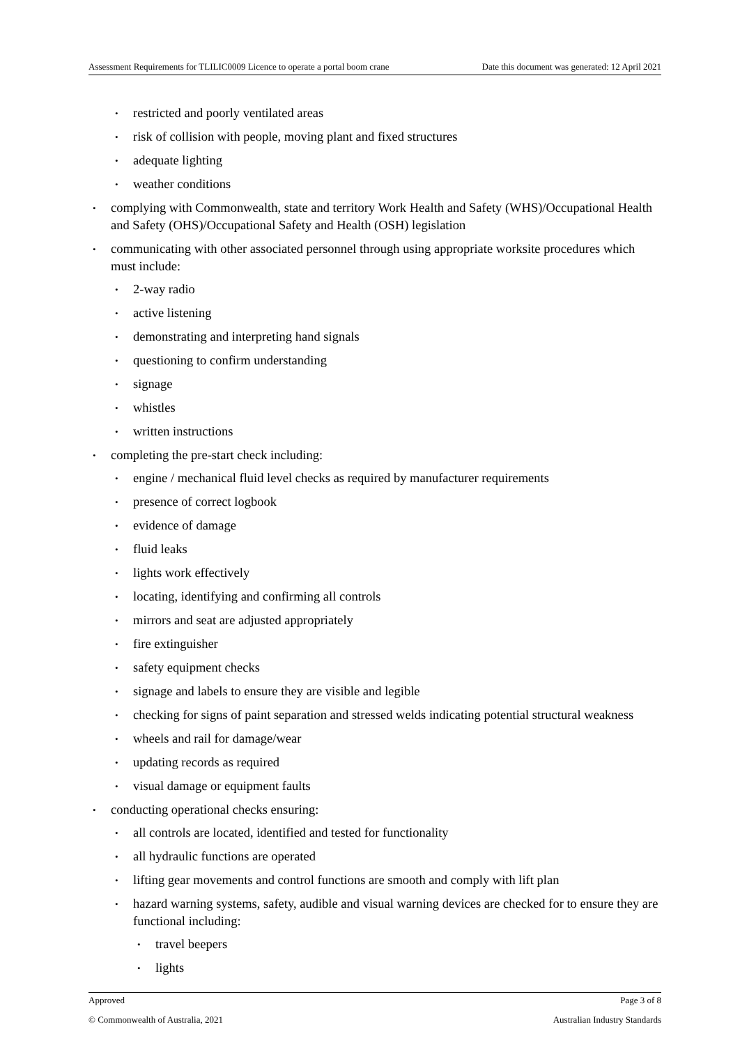Assessment Requirements for TLILIC0009 Licence to operate a portal boom crane Date this document was generated: 12 April 2021
restricted and poorly ventilated areas
risk of collision with people, moving plant and fixed structures
adequate lighting
weather conditions
complying with Commonwealth, state and territory Work Health and Safety (WHS)/Occupational Health and Safety (OHS)/Occupational Safety and Health (OSH) legislation
communicating with other associated personnel through using appropriate worksite procedures which must include:
2-way radio
active listening
demonstrating and interpreting hand signals
questioning to confirm understanding
signage
whistles
written instructions
completing the pre-start check including:
engine / mechanical fluid level checks as required by manufacturer requirements
presence of correct logbook
evidence of damage
fluid leaks
lights work effectively
locating, identifying and confirming all controls
mirrors and seat are adjusted appropriately
fire extinguisher
safety equipment checks
signage and labels to ensure they are visible and legible
checking for signs of paint separation and stressed welds indicating potential structural weakness
wheels and rail for damage/wear
updating records as required
visual damage or equipment faults
conducting operational checks ensuring:
all controls are located, identified and tested for functionality
all hydraulic functions are operated
lifting gear movements and control functions are smooth and comply with lift plan
hazard warning systems, safety, audible and visual warning devices are checked for to ensure they are functional including:
travel beepers
lights
Approved Page 3 of 8
© Commonwealth of Australia, 2021 Australian Industry Standards